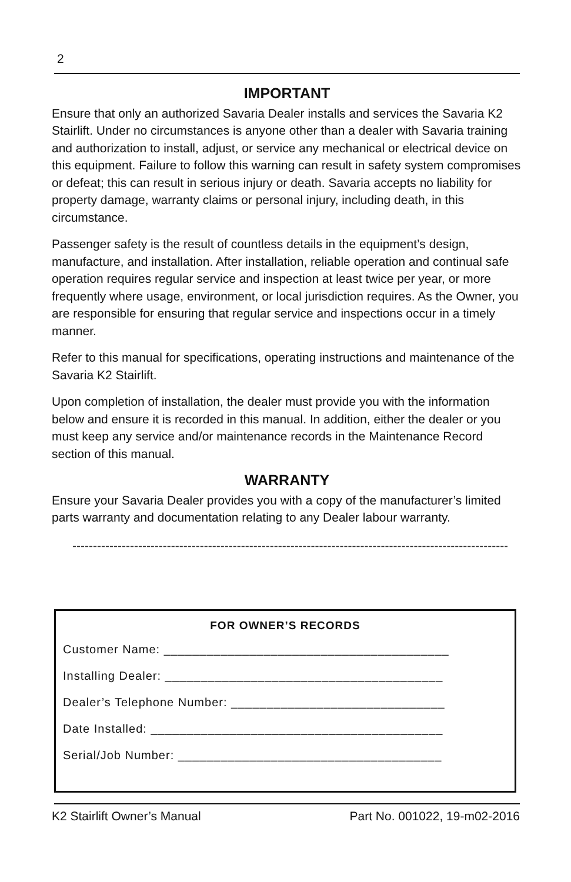2
IMPORTANT
Ensure that only an authorized Savaria Dealer installs and services the Savaria K2 Stairlift. Under no circumstances is anyone other than a dealer with Savaria training and authorization to install, adjust, or service any mechanical or electrical device on this equipment. Failure to follow this warning can result in safety system compromises or defeat; this can result in serious injury or death. Savaria accepts no liability for property damage, warranty claims or personal injury, including death, in this circumstance.
Passenger safety is the result of countless details in the equipment’s design, manufacture, and installation. After installation, reliable operation and continual safe operation requires regular service and inspection at least twice per year, or more frequently where usage, environment, or local jurisdiction requires. As the Owner, you are responsible for ensuring that regular service and inspections occur in a timely manner.
Refer to this manual for specifications, operating instructions and maintenance of the Savaria K2 Stairlift.
Upon completion of installation, the dealer must provide you with the information below and ensure it is recorded in this manual. In addition, either the dealer or you must keep any service and/or maintenance records in the Maintenance Record section of this manual.
WARRANTY
Ensure your Savaria Dealer provides you with a copy of the manufacturer’s limited parts warranty and documentation relating to any Dealer labour warranty.
----------------------------------------------------------------------------------------------------------------------------------------
FOR OWNER’S RECORDS
Customer Name: ________________________________________
Installing Dealer: _______________________________________
Dealer’s Telephone Number: ______________________________
Date Installed: _________________________________________
Serial/Job Number: _____________________________________
K2 Stairlift Owner’s Manual Part No. 001022, 19-m02-2016